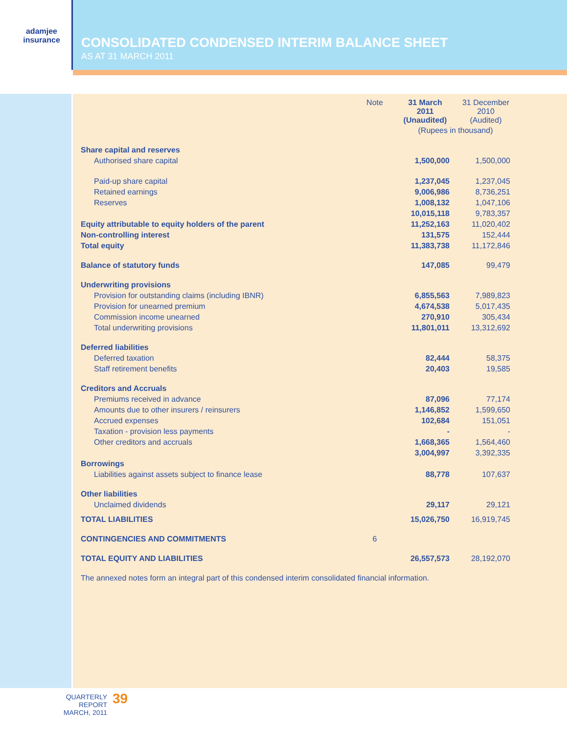adamjee
insurance
CONSOLIDATED CONDENSED INTERIM BALANCE SHEET
AS AT 31 MARCH 2011
| | Note | 31 March 2011 (Unaudited) | 31 December 2010 (Audited) |
| --- | --- | --- | --- |
| | | (Rupees in thousand) | |
| Share capital and reserves | | | |
| Authorised share capital | | 1,500,000 | 1,500,000 |
| Paid-up share capital | | 1,237,045 | 1,237,045 |
| Retained earnings | | 9,006,986 | 8,736,251 |
| Reserves | | 1,008,132 | 1,047,106 |
| | | 10,015,118 | 9,783,357 |
| Equity attributable to equity holders of the parent | | 11,252,163 | 11,020,402 |
| Non-controlling interest | | 131,575 | 152,444 |
| Total equity | | 11,383,738 | 11,172,846 |
| Balance of statutory funds | | 147,085 | 99,479 |
| Underwriting provisions | | | |
| Provision for outstanding claims (including IBNR) | | 6,855,563 | 7,989,823 |
| Provision for unearned premium | | 4,674,538 | 5,017,435 |
| Commission income unearned | | 270,910 | 305,434 |
| Total underwriting provisions | | 11,801,011 | 13,312,692 |
| Deferred liabilities | | | |
| Deferred taxation | | 82,444 | 58,375 |
| Staff retirement benefits | | 20,403 | 19,585 |
| Creditors and Accruals | | | |
| Premiums received in advance | | 87,096 | 77,174 |
| Amounts due to other insurers / reinsurers | | 1,146,852 | 1,599,650 |
| Accrued expenses | | 102,684 | 151,051 |
| Taxation - provision less payments | | - | - |
| Other creditors and accruals | | 1,668,365 | 1,564,460 |
| | | 3,004,997 | 3,392,335 |
| Borrowings | | | |
| Liabilities against assets subject to finance lease | | 88,778 | 107,637 |
| Other liabilities | | | |
| Unclaimed dividends | | 29,117 | 29,121 |
| TOTAL LIABILITIES | | 15,026,750 | 16,919,745 |
| CONTINGENCIES AND COMMITMENTS | 6 | | |
| TOTAL EQUITY AND LIABILITIES | | 26,557,573 | 28,192,070 |
| The annexed notes form an integral part of this condensed interim consolidated financial information. | | | |
QUARTERLY REPORT
MARCH, 2011
39